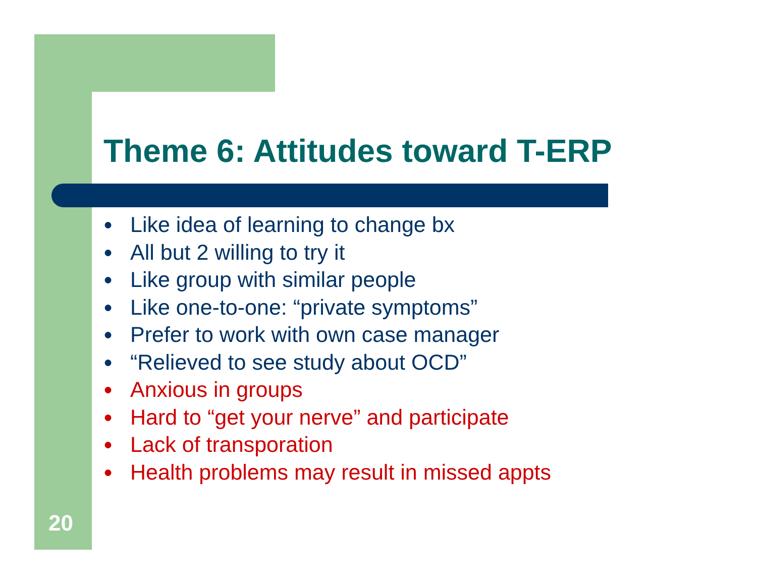Theme 6: Attitudes toward T-ERP
● Like idea of learning to change bx
● All but 2 willing to try it
● Like group with similar people
● Like one-to-one: “private symptoms”
● Prefer to work with own case manager
● “Relieved to see study about OCD”
● Anxious in groups
● Hard to “get your nerve” and participate
● Lack of transporation
● Health problems may result in missed appts
20